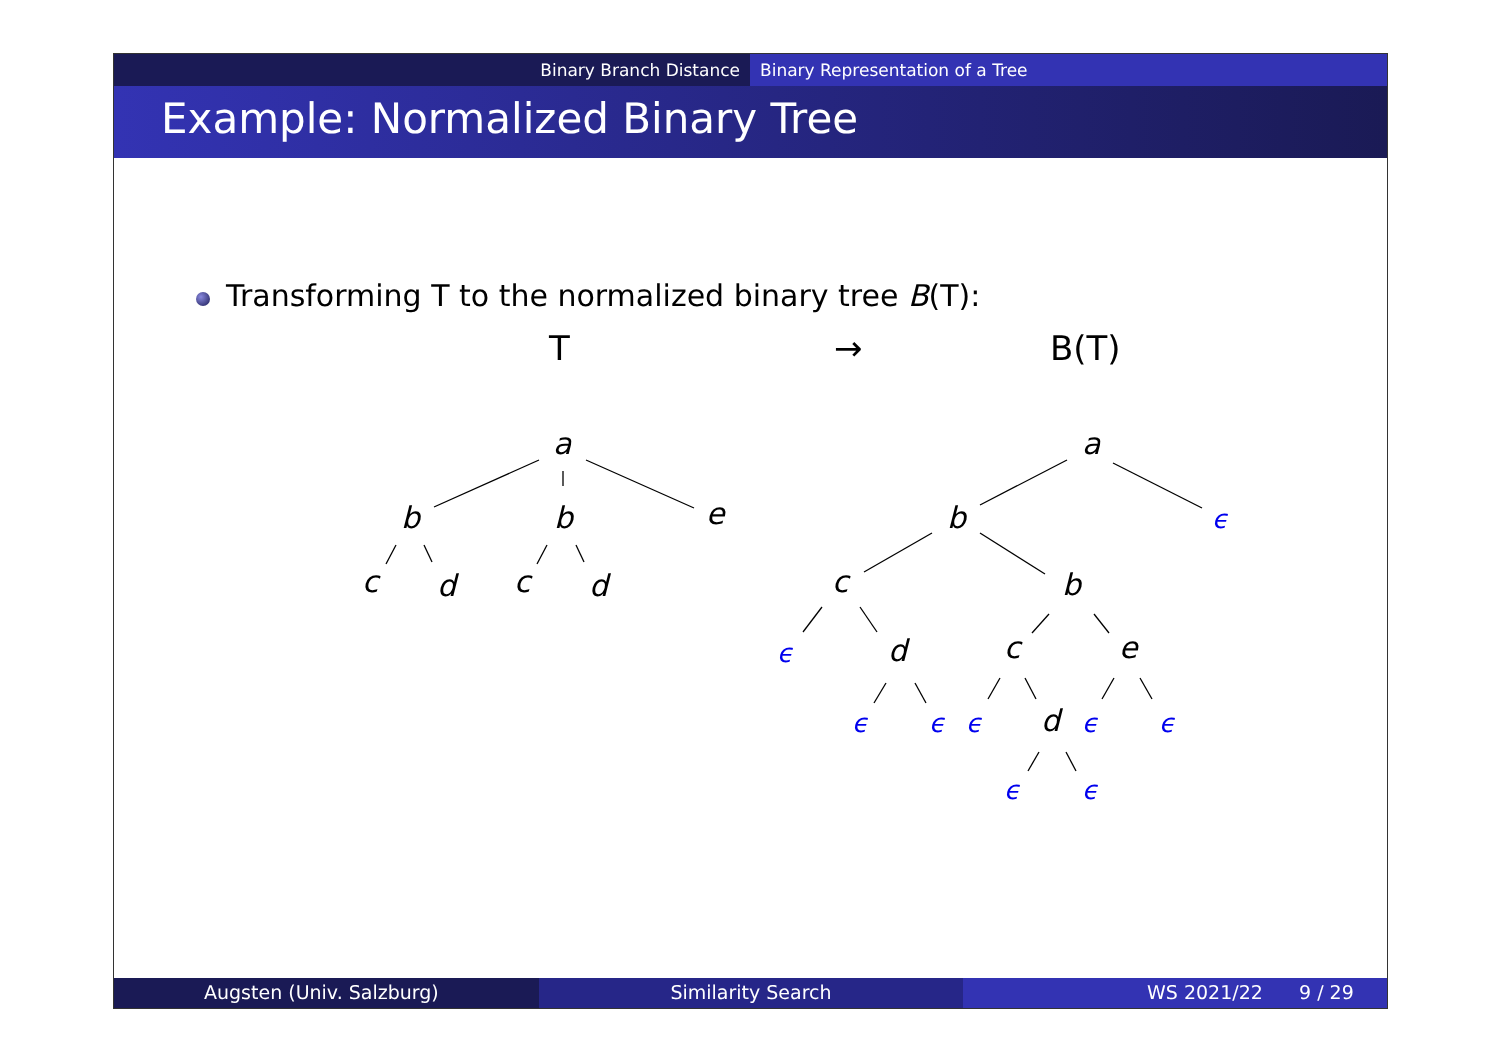Binary Branch Distance Binary Representation of a Tree
Example: Normalized Binary Tree
Transforming T to the normalized binary tree B(T):
T → B(T)
a
b
b
e
c
d
c
d
a
b
c
b
d
c
e
d
ϵ
ϵ
ϵ
ϵ
ϵ
ϵ
ϵ
ϵ
ϵ
Augsten (Univ. Salzburg) Similarity Search WS 2021/22 9 / 29